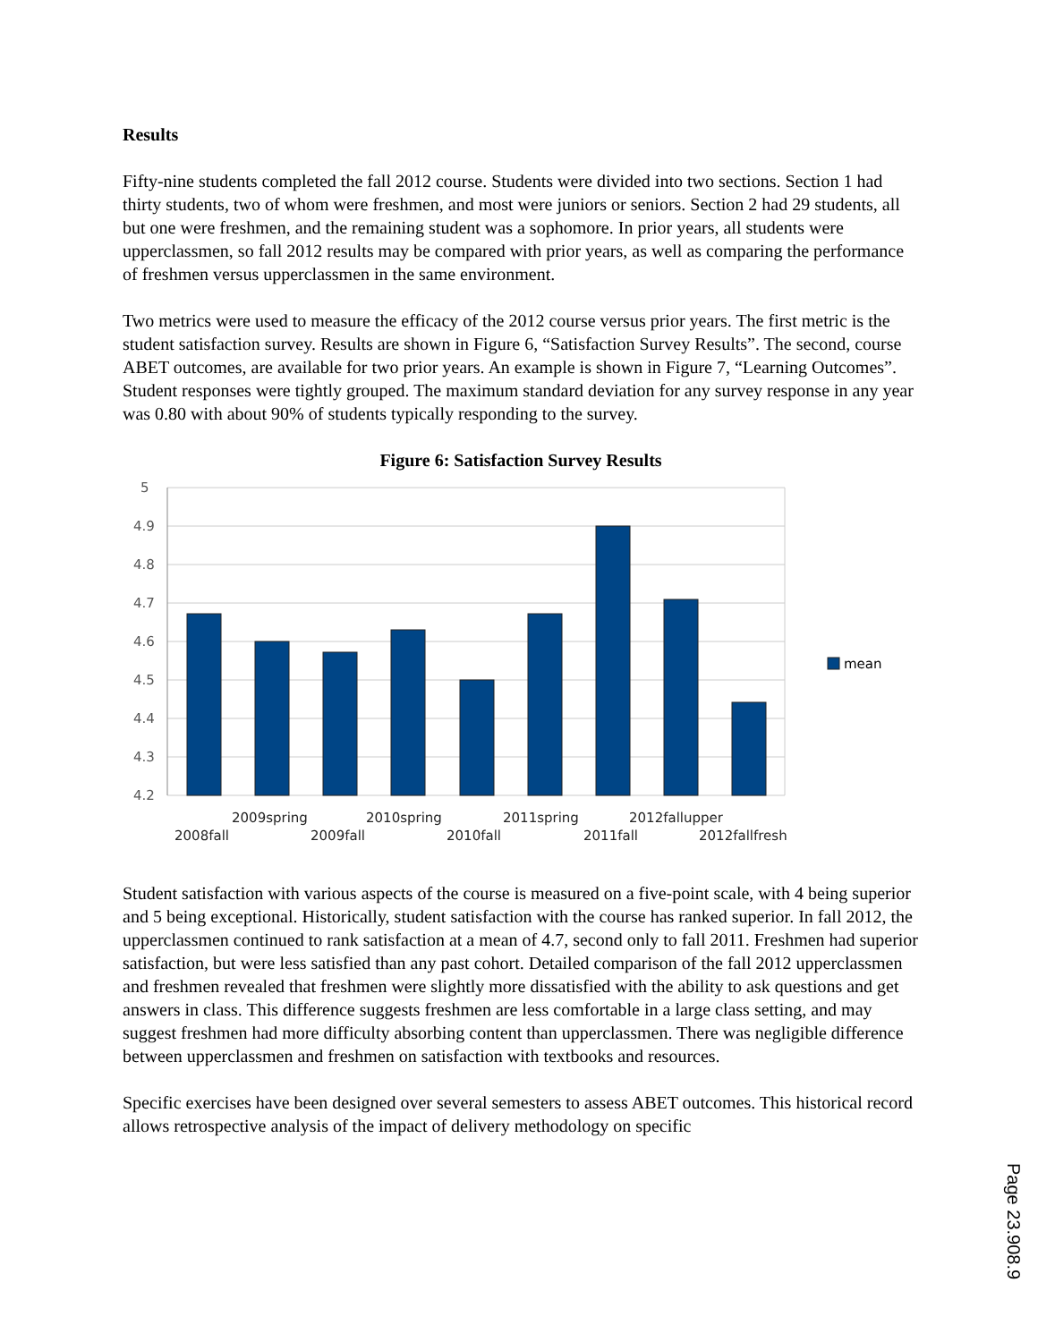Results
Fifty-nine students completed the fall 2012 course. Students were divided into two sections. Section 1 had thirty students, two of whom were freshmen, and most were juniors or seniors. Section 2 had 29 students, all but one were freshmen, and the remaining student was a sophomore. In prior years, all students were upperclassmen, so fall 2012 results may be compared with prior years, as well as comparing the performance of freshmen versus upperclassmen in the same environment.
Two metrics were used to measure the efficacy of the 2012 course versus prior years. The first metric is the student satisfaction survey. Results are shown in Figure 6, “Satisfaction Survey Results”. The second, course ABET outcomes, are available for two prior years. An example is shown in Figure 7, “Learning Outcomes”. Student responses were tightly grouped. The maximum standard deviation for any survey response in any year was 0.80 with about 90% of students typically responding to the survey.
Figure 6: Satisfaction Survey Results
5
4.9
4.8
4.7
4.6
4.5
4.4
4.3
4.2
2009spring
2010spring
2011spring
2012fallupper
2008fall
2009fall
2010fall
2011fall
2012fallfresh
mean
Student satisfaction with various aspects of the course is measured on a five-point scale, with 4 being superior and 5 being exceptional. Historically, student satisfaction with the course has ranked superior. In fall 2012, the upperclassmen continued to rank satisfaction at a mean of 4.7, second only to fall 2011. Freshmen had superior satisfaction, but were less satisfied than any past cohort. Detailed comparison of the fall 2012 upperclassmen and freshmen revealed that freshmen were slightly more dissatisfied with the ability to ask questions and get answers in class. This difference suggests freshmen are less comfortable in a large class setting, and may suggest freshmen had more difficulty absorbing content than upperclassmen. There was negligible difference between upperclassmen and freshmen on satisfaction with textbooks and resources.
Specific exercises have been designed over several semesters to assess ABET outcomes. This historical record allows retrospective analysis of the impact of delivery methodology on specific
Page 23.908.9